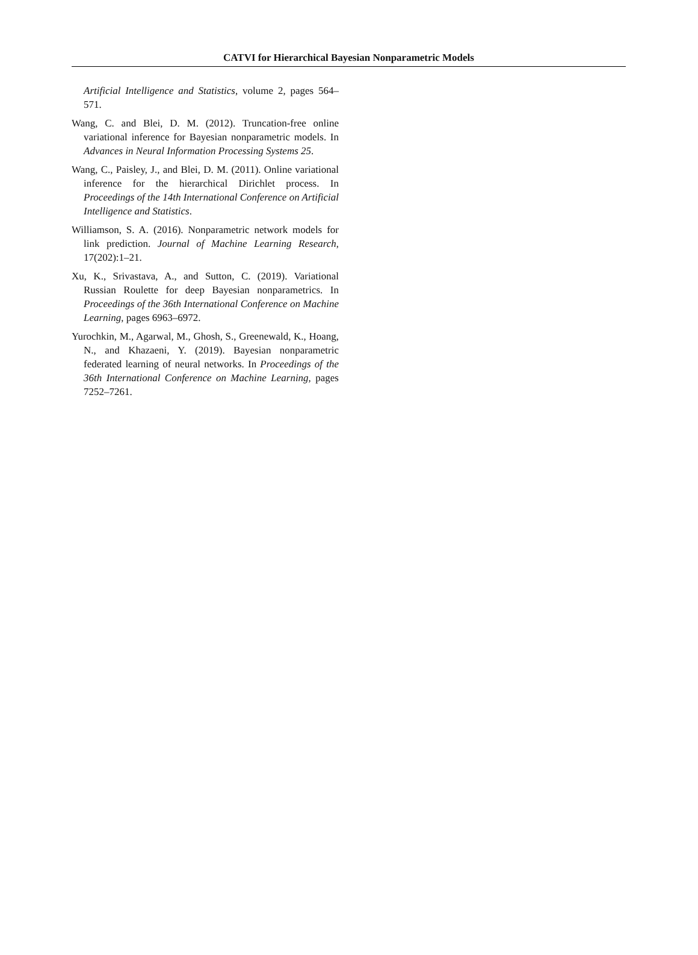CATVI for Hierarchical Bayesian Nonparametric Models
Artificial Intelligence and Statistics, volume 2, pages 564–571.
Wang, C. and Blei, D. M. (2012). Truncation-free online variational inference for Bayesian nonparametric models. In Advances in Neural Information Processing Systems 25.
Wang, C., Paisley, J., and Blei, D. M. (2011). Online variational inference for the hierarchical Dirichlet process. In Proceedings of the 14th International Conference on Artificial Intelligence and Statistics.
Williamson, S. A. (2016). Nonparametric network models for link prediction. Journal of Machine Learning Research, 17(202):1–21.
Xu, K., Srivastava, A., and Sutton, C. (2019). Variational Russian Roulette for deep Bayesian nonparametrics. In Proceedings of the 36th International Conference on Machine Learning, pages 6963–6972.
Yurochkin, M., Agarwal, M., Ghosh, S., Greenewald, K., Hoang, N., and Khazaeni, Y. (2019). Bayesian nonparametric federated learning of neural networks. In Proceedings of the 36th International Conference on Machine Learning, pages 7252–7261.